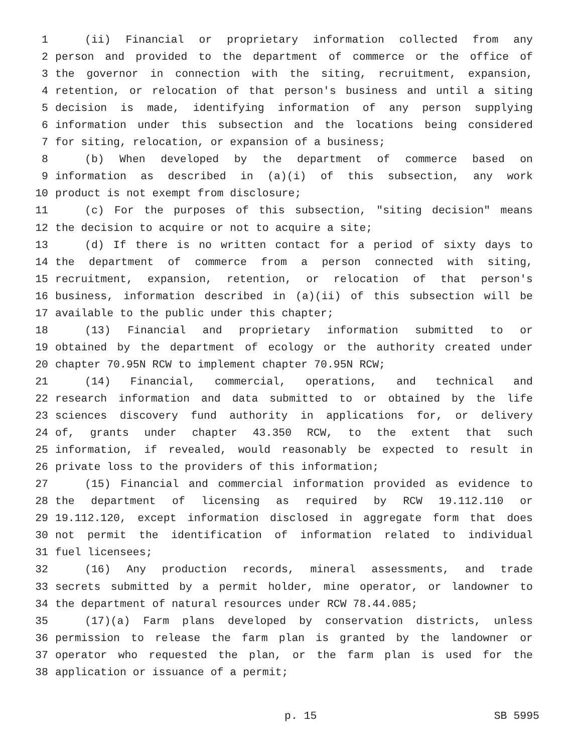1 (ii) Financial or proprietary information collected from any
2 person and provided to the department of commerce or the office of
3 the governor in connection with the siting, recruitment, expansion,
4 retention, or relocation of that person's business and until a siting
5 decision is made, identifying information of any person supplying
6 information under this subsection and the locations being considered
7 for siting, relocation, or expansion of a business;
8 (b) When developed by the department of commerce based on
9 information as described in (a)(i) of this subsection, any work
10 product is not exempt from disclosure;
11 (c) For the purposes of this subsection, "siting decision" means
12 the decision to acquire or not to acquire a site;
13 (d) If there is no written contact for a period of sixty days to
14 the department of commerce from a person connected with siting,
15 recruitment, expansion, retention, or relocation of that person's
16 business, information described in (a)(ii) of this subsection will be
17 available to the public under this chapter;
18 (13) Financial and proprietary information submitted to or
19 obtained by the department of ecology or the authority created under
20 chapter 70.95N RCW to implement chapter 70.95N RCW;
21 (14) Financial, commercial, operations, and technical and
22 research information and data submitted to or obtained by the life
23 sciences discovery fund authority in applications for, or delivery
24 of, grants under chapter 43.350 RCW, to the extent that such
25 information, if revealed, would reasonably be expected to result in
26 private loss to the providers of this information;
27 (15) Financial and commercial information provided as evidence to
28 the department of licensing as required by RCW 19.112.110 or
29 19.112.120, except information disclosed in aggregate form that does
30 not permit the identification of information related to individual
31 fuel licensees;
32 (16) Any production records, mineral assessments, and trade
33 secrets submitted by a permit holder, mine operator, or landowner to
34 the department of natural resources under RCW 78.44.085;
35 (17)(a) Farm plans developed by conservation districts, unless
36 permission to release the farm plan is granted by the landowner or
37 operator who requested the plan, or the farm plan is used for the
38 application or issuance of a permit;
p. 15 SB 5995